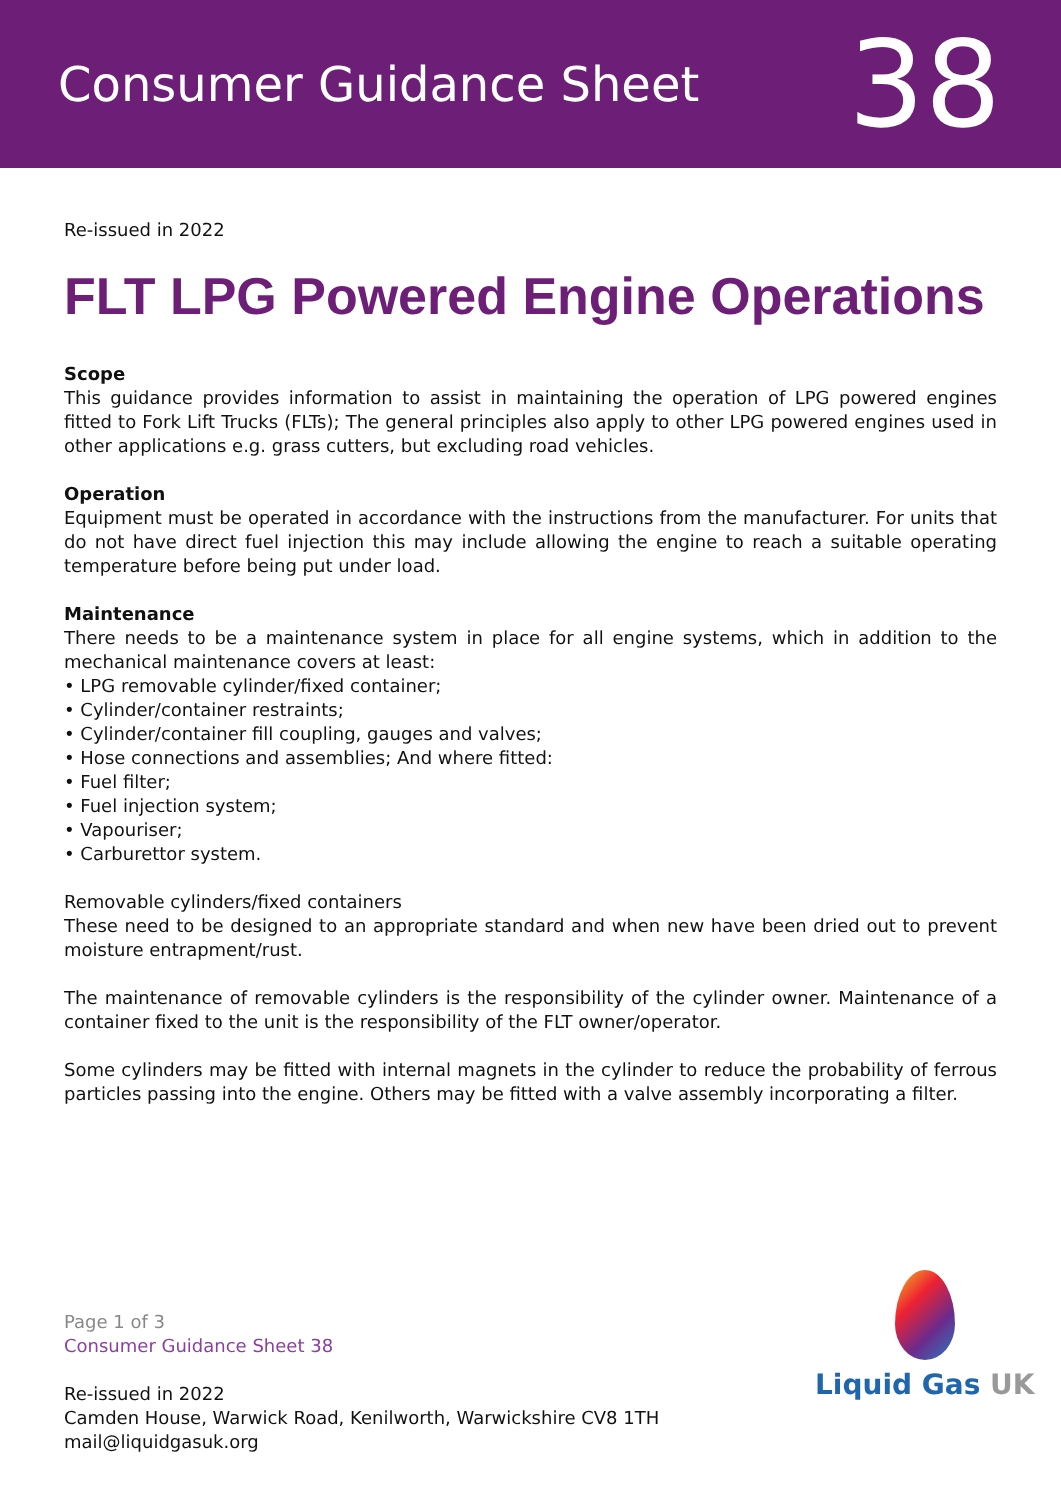Consumer Guidance Sheet 38
Re-issued in 2022
FLT LPG Powered Engine Operations
Scope
This guidance provides information to assist in maintaining the operation of LPG powered engines fitted to Fork Lift Trucks (FLTs); The general principles also apply to other LPG powered engines used in other applications e.g. grass cutters, but excluding road vehicles.
Operation
Equipment must be operated in accordance with the instructions from the manufacturer. For units that do not have direct fuel injection this may include allowing the engine to reach a suitable operating temperature before being put under load.
Maintenance
There needs to be a maintenance system in place for all engine systems, which in addition to the mechanical maintenance covers at least:
• LPG removable cylinder/fixed container;
• Cylinder/container restraints;
• Cylinder/container fill coupling, gauges and valves;
• Hose connections and assemblies; And where fitted:
• Fuel filter;
• Fuel injection system;
• Vapouriser;
• Carburettor system.
Removable cylinders/fixed containers
These need to be designed to an appropriate standard and when new have been dried out to prevent moisture entrapment/rust.
The maintenance of removable cylinders is the responsibility of the cylinder owner. Maintenance of a container fixed to the unit is the responsibility of the FLT owner/operator.
Some cylinders may be fitted with internal magnets in the cylinder to reduce the probability of ferrous particles passing into the engine. Others may be fitted with a valve assembly incorporating a filter.
Page 1 of 3
Consumer Guidance Sheet 38
Re-issued in 2022
Camden House, Warwick Road, Kenilworth, Warwickshire CV8 1TH
mail@liquidgasuk.org
Liquid Gas UK